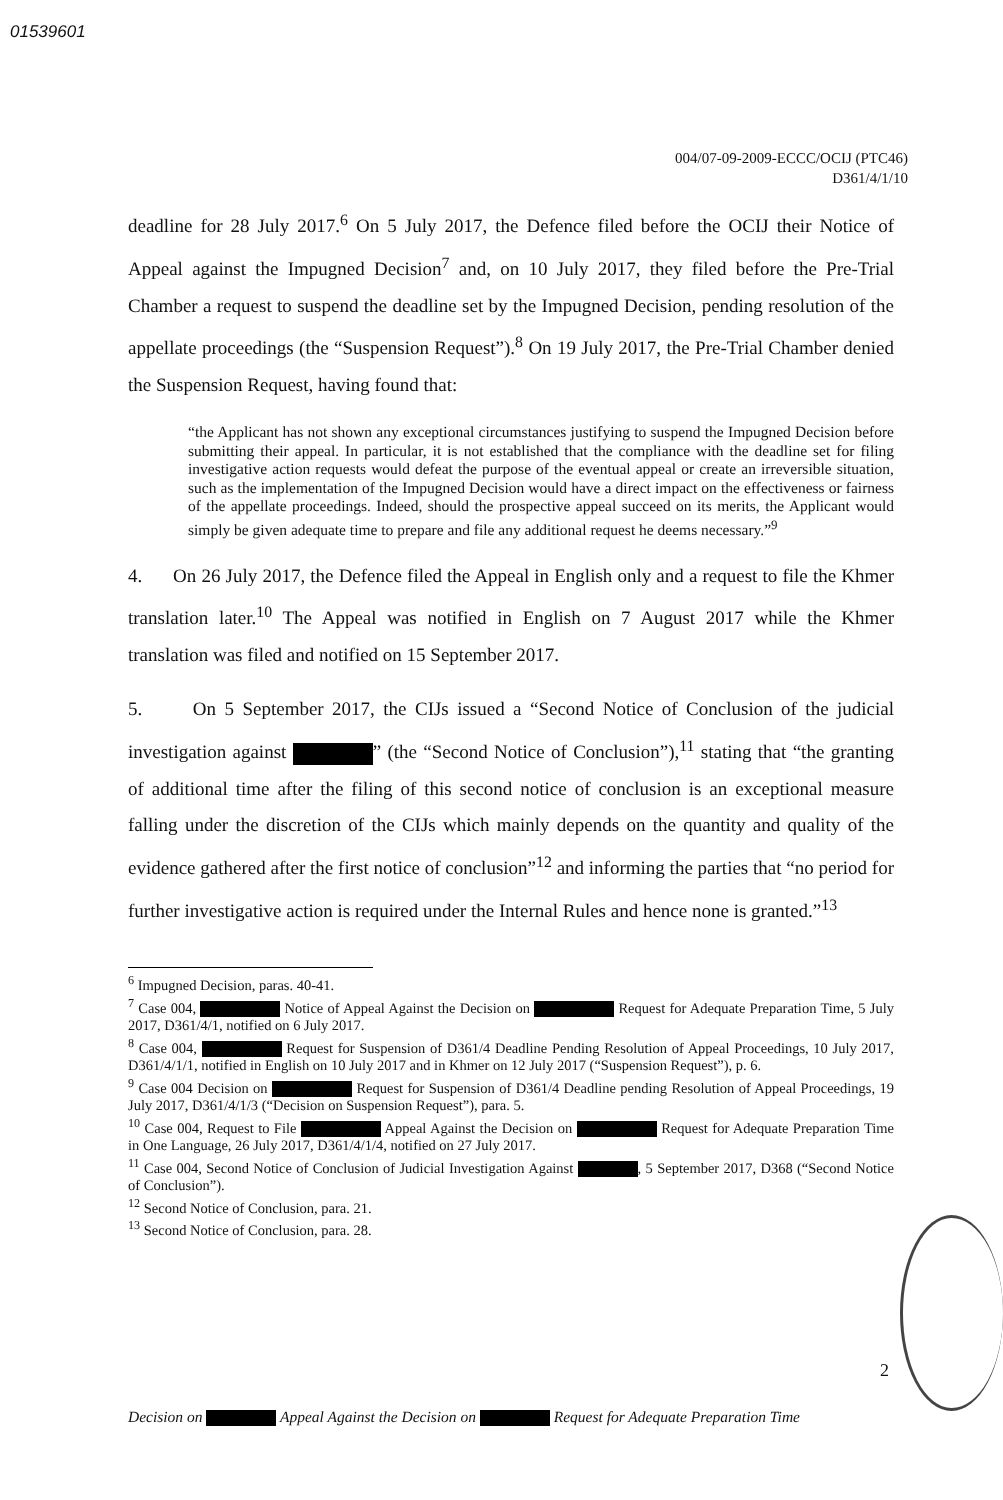01539601
004/07-09-2009-ECCC/OCIJ (PTC46)
D361/4/1/10
deadline for 28 July 2017.<sup>6</sup> On 5 July 2017, the Defence filed before the OCIJ their Notice of Appeal against the Impugned Decision<sup>7</sup> and, on 10 July 2017, they filed before the Pre-Trial Chamber a request to suspend the deadline set by the Impugned Decision, pending resolution of the appellate proceedings (the “Suspension Request”).<sup>8</sup> On 19 July 2017, the Pre-Trial Chamber denied the Suspension Request, having found that:
“the Applicant has not shown any exceptional circumstances justifying to suspend the Impugned Decision before submitting their appeal. In particular, it is not established that the compliance with the deadline set for filing investigative action requests would defeat the purpose of the eventual appeal or create an irreversible situation, such as the implementation of the Impugned Decision would have a direct impact on the effectiveness or fairness of the appellate proceedings. Indeed, should the prospective appeal succeed on its merits, the Applicant would simply be given adequate time to prepare and file any additional request he deems necessary.”<sup>9</sup>
4. On 26 July 2017, the Defence filed the Appeal in English only and a request to file the Khmer translation later.<sup>10</sup> The Appeal was notified in English on 7 August 2017 while the Khmer translation was filed and notified on 15 September 2017.
5. On 5 September 2017, the CIJs issued a “Second Notice of Conclusion of the judicial investigation against ” (the “Second Notice of Conclusion”),<sup>11</sup> stating that “the granting of additional time after the filing of this second notice of conclusion is an exceptional measure falling under the discretion of the CIJs which mainly depends on the quantity and quality of the evidence gathered after the first notice of conclusion”<sup>12</sup> and informing the parties that “no period for further investigative action is required under the Internal Rules and hence none is granted.”<sup>13</sup>
<sup>6</sup> Impugned Decision, paras. 40-41.
<sup>7</sup> Case 004, Notice of Appeal Against the Decision on Request for Adequate Preparation Time, 5 July 2017, D361/4/1, notified on 6 July 2017.
<sup>8</sup> Case 004, Request for Suspension of D361/4 Deadline Pending Resolution of Appeal Proceedings, 10 July 2017, D361/4/1/1, notified in English on 10 July 2017 and in Khmer on 12 July 2017 (“Suspension Request”), p. 6.
<sup>9</sup> Case 004 Decision on Request for Suspension of D361/4 Deadline pending Resolution of Appeal Proceedings, 19 July 2017, D361/4/1/3 (“Decision on Suspension Request”), para. 5.
<sup>10</sup> Case 004, Request to File Appeal Against the Decision on Request for Adequate Preparation Time in One Language, 26 July 2017, D361/4/1/4, notified on 27 July 2017.
<sup>11</sup> Case 004, Second Notice of Conclusion of Judicial Investigation Against , 5 September 2017, D368 (“Second Notice of Conclusion”).
<sup>12</sup> Second Notice of Conclusion, para. 21.
<sup>13</sup> Second Notice of Conclusion, para. 28.
2
Decision on Appeal Against the Decision on Request for Adequate Preparation Time